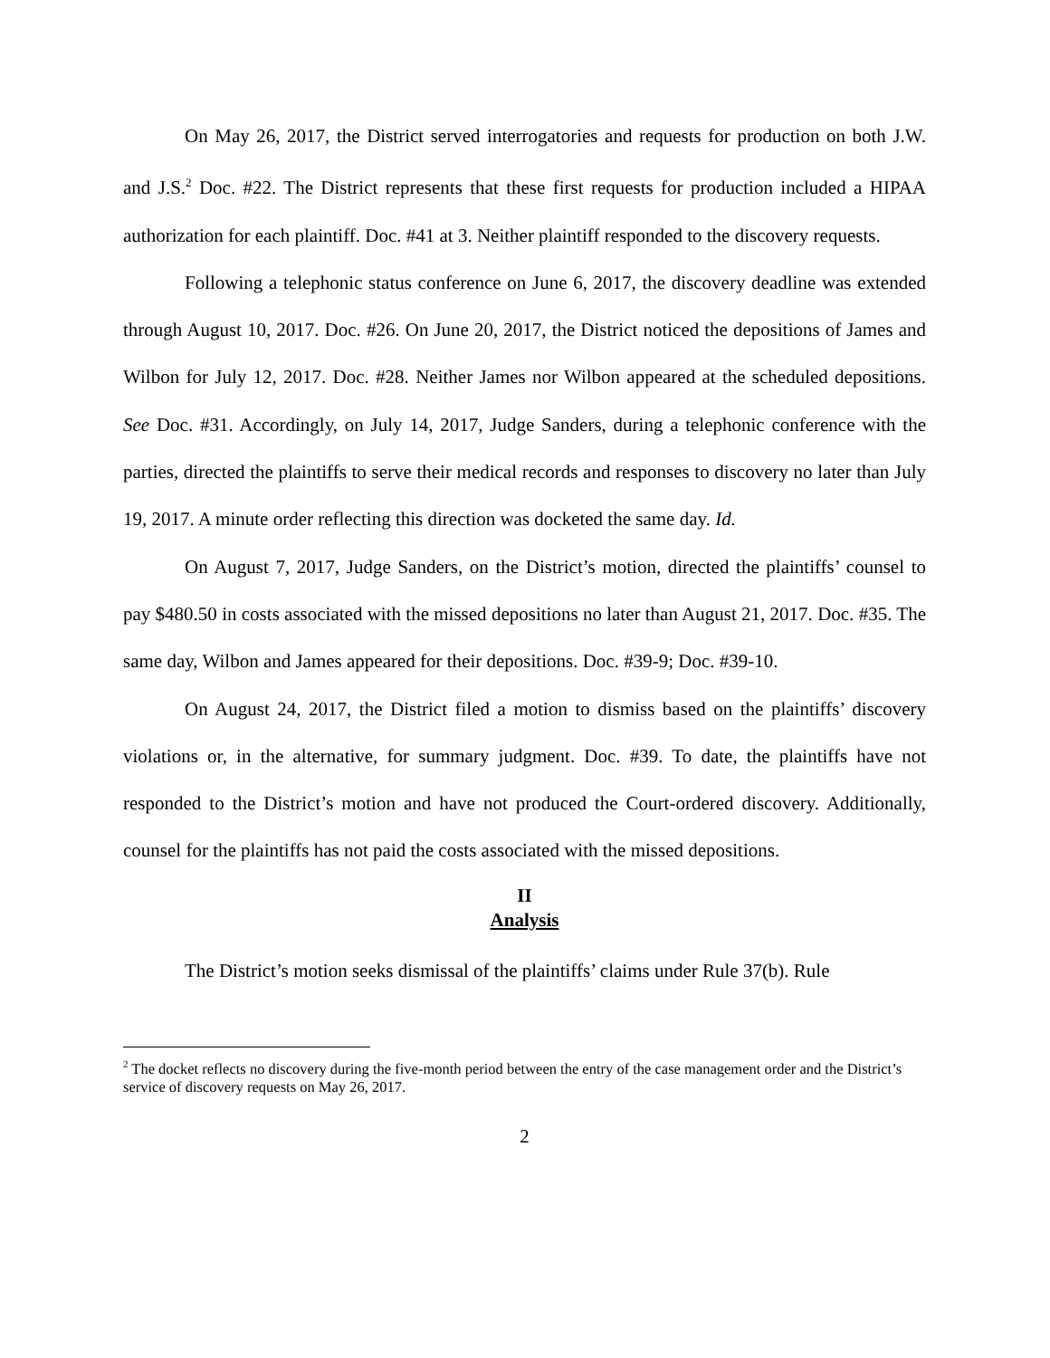On May 26, 2017, the District served interrogatories and requests for production on both J.W. and J.S.<sup>2</sup> Doc. #22. The District represents that these first requests for production included a HIPAA authorization for each plaintiff. Doc. #41 at 3. Neither plaintiff responded to the discovery requests.
Following a telephonic status conference on June 6, 2017, the discovery deadline was extended through August 10, 2017. Doc. #26. On June 20, 2017, the District noticed the depositions of James and Wilbon for July 12, 2017. Doc. #28. Neither James nor Wilbon appeared at the scheduled depositions. See Doc. #31. Accordingly, on July 14, 2017, Judge Sanders, during a telephonic conference with the parties, directed the plaintiffs to serve their medical records and responses to discovery no later than July 19, 2017. A minute order reflecting this direction was docketed the same day. Id.
On August 7, 2017, Judge Sanders, on the District’s motion, directed the plaintiffs’ counsel to pay $480.50 in costs associated with the missed depositions no later than August 21, 2017. Doc. #35. The same day, Wilbon and James appeared for their depositions. Doc. #39-9; Doc. #39-10.
On August 24, 2017, the District filed a motion to dismiss based on the plaintiffs’ discovery violations or, in the alternative, for summary judgment. Doc. #39. To date, the plaintiffs have not responded to the District’s motion and have not produced the Court-ordered discovery. Additionally, counsel for the plaintiffs has not paid the costs associated with the missed depositions.
II
Analysis
The District’s motion seeks dismissal of the plaintiffs’ claims under Rule 37(b). Rule
<sup>2</sup> The docket reflects no discovery during the five-month period between the entry of the case management order and the District’s service of discovery requests on May 26, 2017.
2